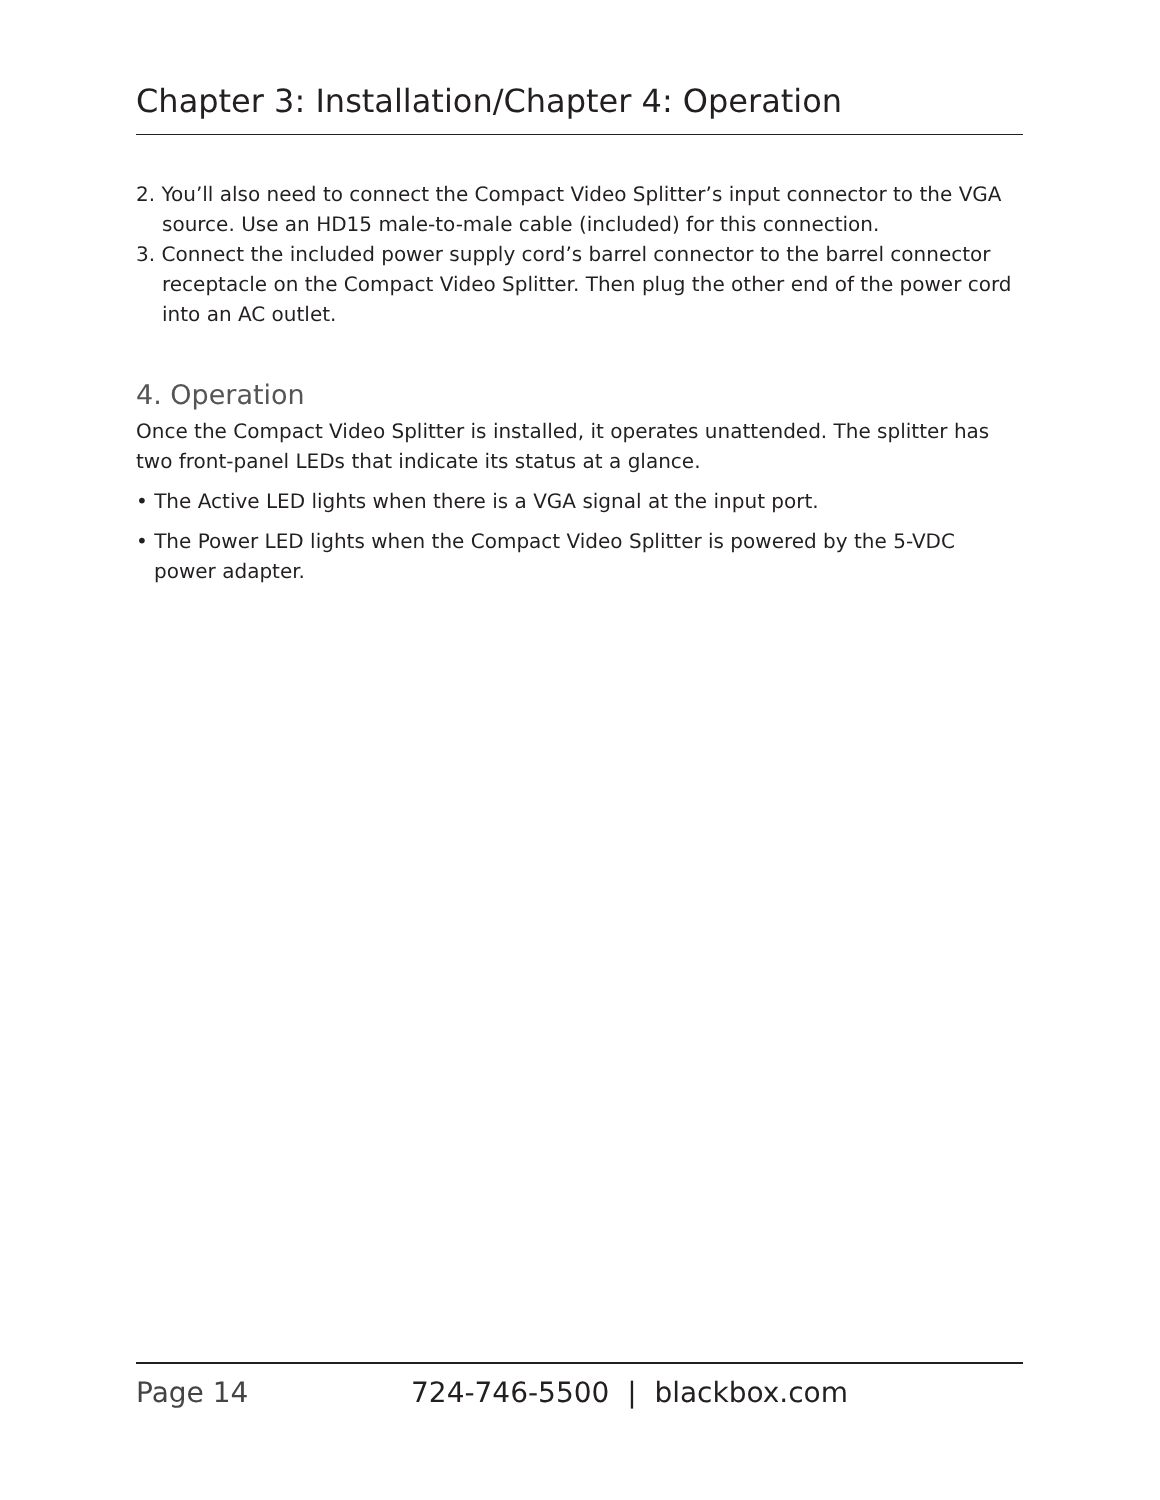Chapter 3: Installation/Chapter 4: Operation
2. You’ll also need to connect the Compact Video Splitter’s input connector to the VGA source. Use an HD15 male-to-male cable (included) for this connection.
3. Connect the included power supply cord’s barrel connector to the barrel connector receptacle on the Compact Video Splitter. Then plug the other end of the power cord into an AC outlet.
4. Operation
Once the Compact Video Splitter is installed, it operates unattended. The splitter has two front-panel LEDs that indicate its status at a glance.
• The Active LED lights when there is a VGA signal at the input port.
• The Power LED lights when the Compact Video Splitter is powered by the 5-VDC power adapter.
Page 14 724-746-5500 | blackbox.com